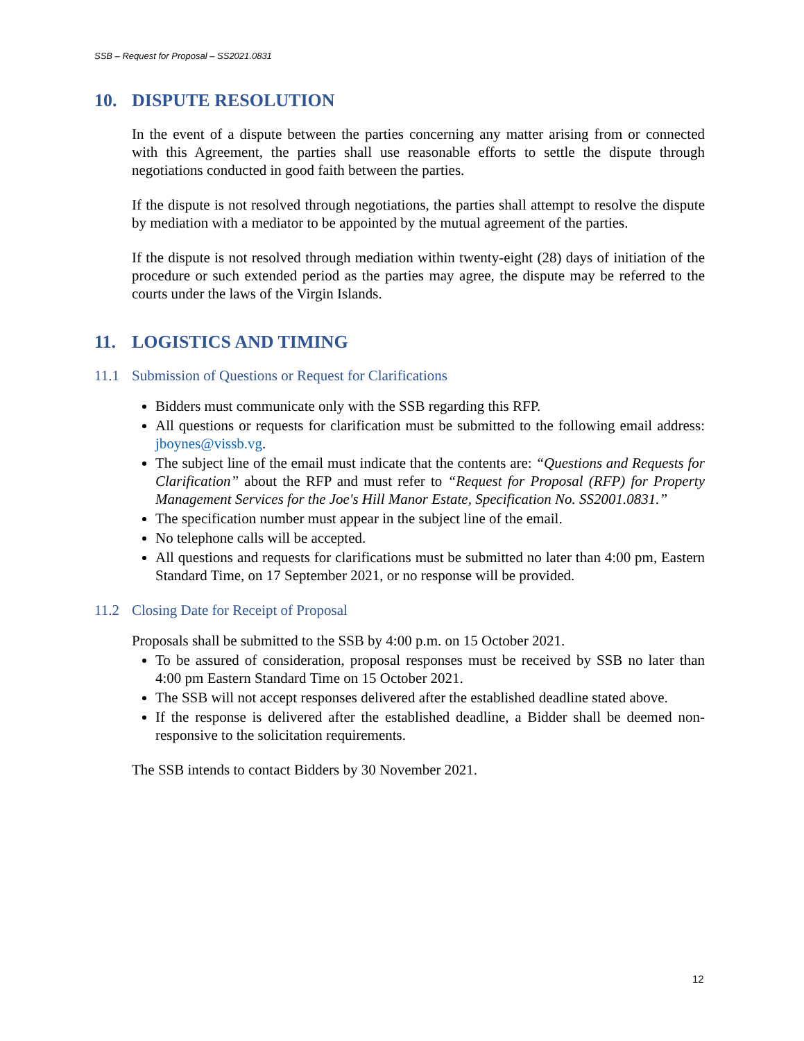SSB – Request for Proposal – SS2021.0831
10. DISPUTE RESOLUTION
In the event of a dispute between the parties concerning any matter arising from or connected with this Agreement, the parties shall use reasonable efforts to settle the dispute through negotiations conducted in good faith between the parties.
If the dispute is not resolved through negotiations, the parties shall attempt to resolve the dispute by mediation with a mediator to be appointed by the mutual agreement of the parties.
If the dispute is not resolved through mediation within twenty-eight (28) days of initiation of the procedure or such extended period as the parties may agree, the dispute may be referred to the courts under the laws of the Virgin Islands.
11. LOGISTICS AND TIMING
11.1 Submission of Questions or Request for Clarifications
Bidders must communicate only with the SSB regarding this RFP.
All questions or requests for clarification must be submitted to the following email address: jboynes@vissb.vg.
The subject line of the email must indicate that the contents are: “Questions and Requests for Clarification” about the RFP and must refer to “Request for Proposal (RFP) for Property Management Services for the Joe's Hill Manor Estate, Specification No. SS2001.0831.”
The specification number must appear in the subject line of the email.
No telephone calls will be accepted.
All questions and requests for clarifications must be submitted no later than 4:00 pm, Eastern Standard Time, on 17 September 2021, or no response will be provided.
11.2 Closing Date for Receipt of Proposal
Proposals shall be submitted to the SSB by 4:00 p.m. on 15 October 2021.
To be assured of consideration, proposal responses must be received by SSB no later than 4:00 pm Eastern Standard Time on 15 October 2021.
The SSB will not accept responses delivered after the established deadline stated above.
If the response is delivered after the established deadline, a Bidder shall be deemed non-responsive to the solicitation requirements.
The SSB intends to contact Bidders by 30 November 2021.
12